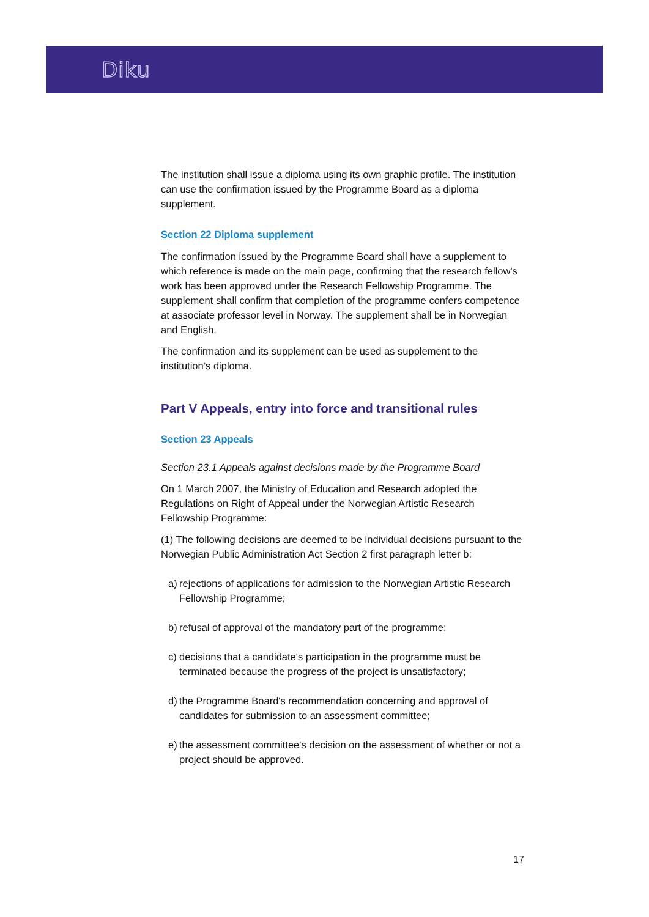Diku
The institution shall issue a diploma using its own graphic profile. The institution can use the confirmation issued by the Programme Board as a diploma supplement.
Section 22 Diploma supplement
The confirmation issued by the Programme Board shall have a supplement to which reference is made on the main page, confirming that the research fellow's work has been approved under the Research Fellowship Programme. The supplement shall confirm that completion of the programme confers competence at associate professor level in Norway. The supplement shall be in Norwegian and English.
The confirmation and its supplement can be used as supplement to the institution’s diploma.
Part V Appeals, entry into force and transitional rules
Section 23 Appeals
Section 23.1 Appeals against decisions made by the Programme Board
On 1 March 2007, the Ministry of Education and Research adopted the Regulations on Right of Appeal under the Norwegian Artistic Research Fellowship Programme:
(1) The following decisions are deemed to be individual decisions pursuant to the Norwegian Public Administration Act Section 2 first paragraph letter b:
a)
rejections of applications for admission to the Norwegian Artistic Research Fellowship Programme;
b)
refusal of approval of the mandatory part of the programme;
c)
decisions that a candidate's participation in the programme must be terminated because the progress of the project is unsatisfactory;
d)
the Programme Board's recommendation concerning and approval of candidates for submission to an assessment committee;
e)
the assessment committee's decision on the assessment of whether or not a project should be approved.
17